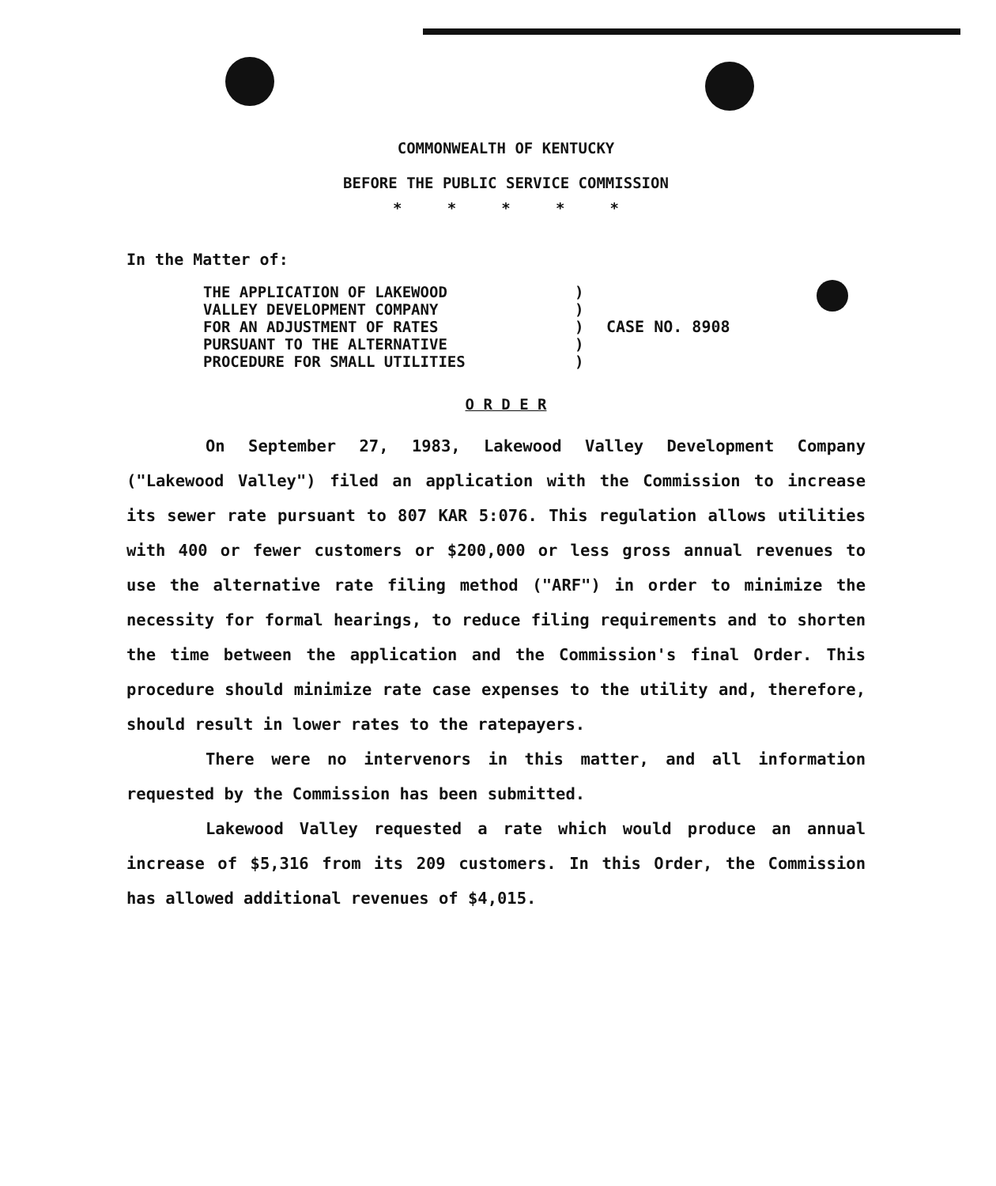COMMONWEALTH OF KENTUCKY
BEFORE THE PUBLIC SERVICE COMMISSION
* * * * *
In the Matter of:
THE APPLICATION OF LAKEWOOD
VALLEY DEVELOPMENT COMPANY
FOR AN ADJUSTMENT OF RATES
PURSUANT TO THE ALTERNATIVE
PROCEDURE FOR SMALL UTILITIES
)
)
)
)
)
CASE NO. 8908
O R D E R
On September 27, 1983, Lakewood Valley Development Company ("Lakewood Valley") filed an application with the Commission to increase its sewer rate pursuant to 807 KAR 5:076. This regulation allows utilities with 400 or fewer customers or $200,000 or less gross annual revenues to use the alternative rate filing method ("ARF") in order to minimize the necessity for formal hearings, to reduce filing requirements and to shorten the time between the application and the Commission's final Order. This procedure should minimize rate case expenses to the utility and, therefore, should result in lower rates to the ratepayers.
There were no intervenors in this matter, and all information requested by the Commission has been submitted.
Lakewood Valley requested a rate which would produce an annual increase of $5,316 from its 209 customers. In this Order, the Commission has allowed additional revenues of $4,015.